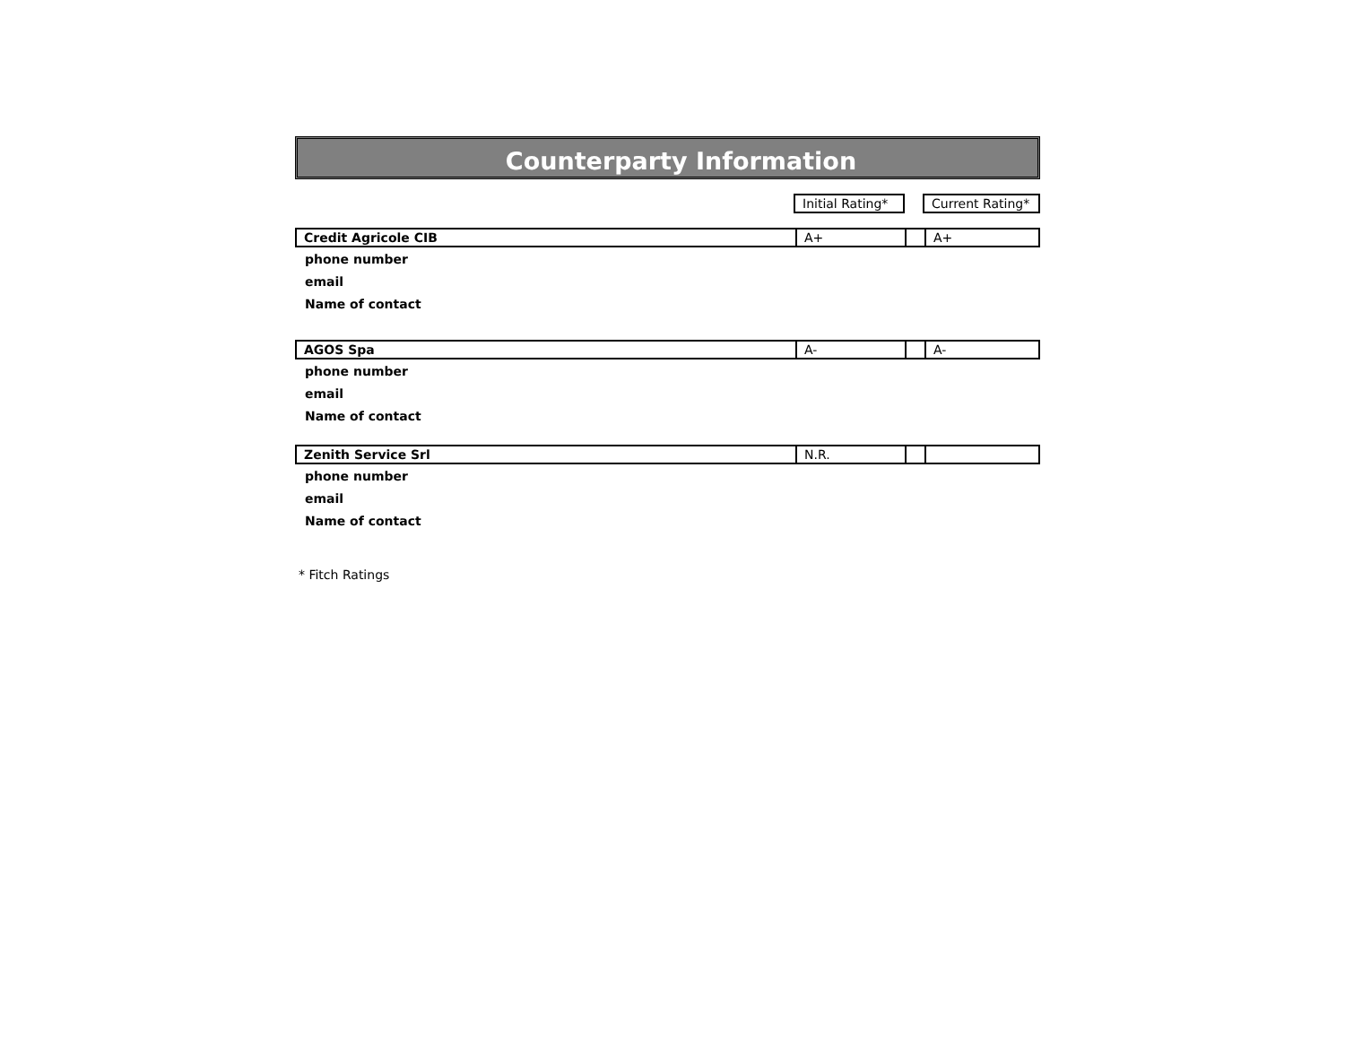Counterparty Information
| | Initial Rating* | | Current Rating* |
| Credit Agricole CIB | A+ | | A+ |
| phone number | | | |
| email | | | |
| Name of contact | | | |
| AGOS Spa | A- | | A- |
| phone number | | | |
| email | | | |
| Name of contact | | | |
| Zenith Service Srl | N.R. | | |
| phone number | | | |
| email | | | |
| Name of contact | | | |
* Fitch Ratings